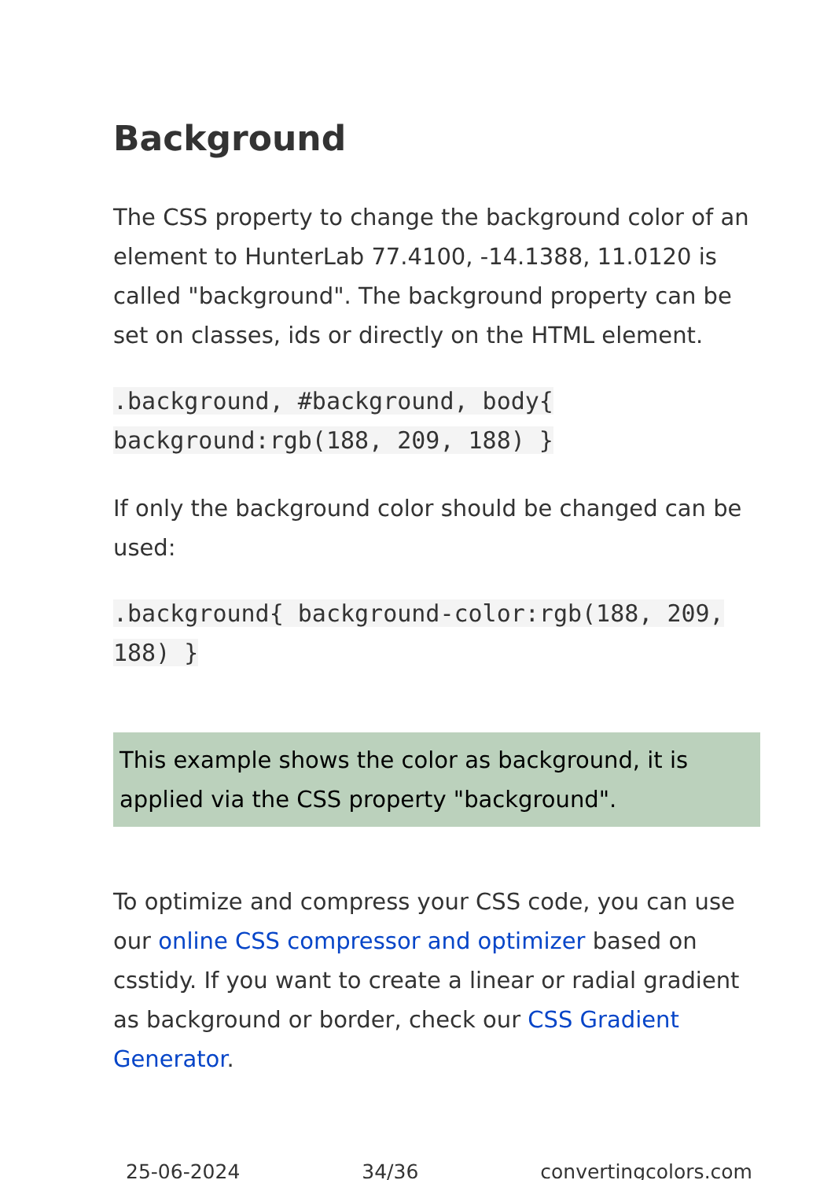Background
The CSS property to change the background color of an element to HunterLab 77.4100, -14.1388, 11.0120 is called "background". The background property can be set on classes, ids or directly on the HTML element.
.background, #background, body{ background:rgb(188, 209, 188) }
If only the background color should be changed can be used:
.background{ background-color:rgb(188, 209, 188) }
This example shows the color as background, it is applied via the CSS property "background".
To optimize and compress your CSS code, you can use our online CSS compressor and optimizer based on csstidy. If you want to create a linear or radial gradient as background or border, check our CSS Gradient Generator.
25-06-2024 34/36 convertingcolors.com